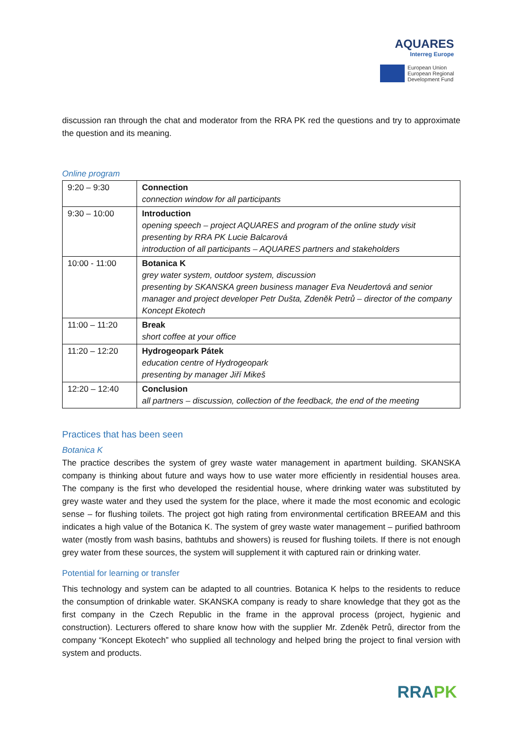AQUARES
Interreg Europe
European Union
European Regional
Development Fund
discussion ran through the chat and moderator from the RRA PK red the questions and try to approximate the question and its meaning.
Online program
| 9:20 – 9:30 | Connection connection window for all participants |
| 9:30 – 10:00 | Introduction opening speech – project AQUARES and program of the online study visit presenting by RRA PK Lucie Balcarová introduction of all participants – AQUARES partners and stakeholders |
| 10:00 - 11:00 | Botanica K grey water system, outdoor system, discussion presenting by SKANSKA green business manager Eva Neudertová and senior manager and project developer Petr Dušta, Zdeněk Petrů – director of the company Koncept Ekotech |
| 11:00 – 11:20 | Break short coffee at your office |
| 11:20 – 12:20 | Hydrogeopark Pátek education centre of Hydrogeopark presenting by manager Jiří Mikeš |
| 12:20 – 12:40 | Conclusion all partners – discussion, collection of the feedback, the end of the meeting |
Practices that has been seen
Botanica K
The practice describes the system of grey waste water management in apartment building. SKANSKA company is thinking about future and ways how to use water more efficiently in residential houses area. The company is the first who developed the residential house, where drinking water was substituted by grey waste water and they used the system for the place, where it made the most economic and ecologic sense – for flushing toilets. The project got high rating from environmental certification BREEAM and this indicates a high value of the Botanica K. The system of grey waste water management – purified bathroom water (mostly from wash basins, bathtubs and showers) is reused for flushing toilets. If there is not enough grey water from these sources, the system will supplement it with captured rain or drinking water.
Potential for learning or transfer
This technology and system can be adapted to all countries. Botanica K helps to the residents to reduce the consumption of drinkable water. SKANSKA company is ready to share knowledge that they got as the first company in the Czech Republic in the frame in the approval process (project, hygienic and construction). Lecturers offered to share know how with the supplier Mr. Zdeněk Petrů, director from the company “Koncept Ekotech” who supplied all technology and helped bring the project to final version with system and products.
RRAPK